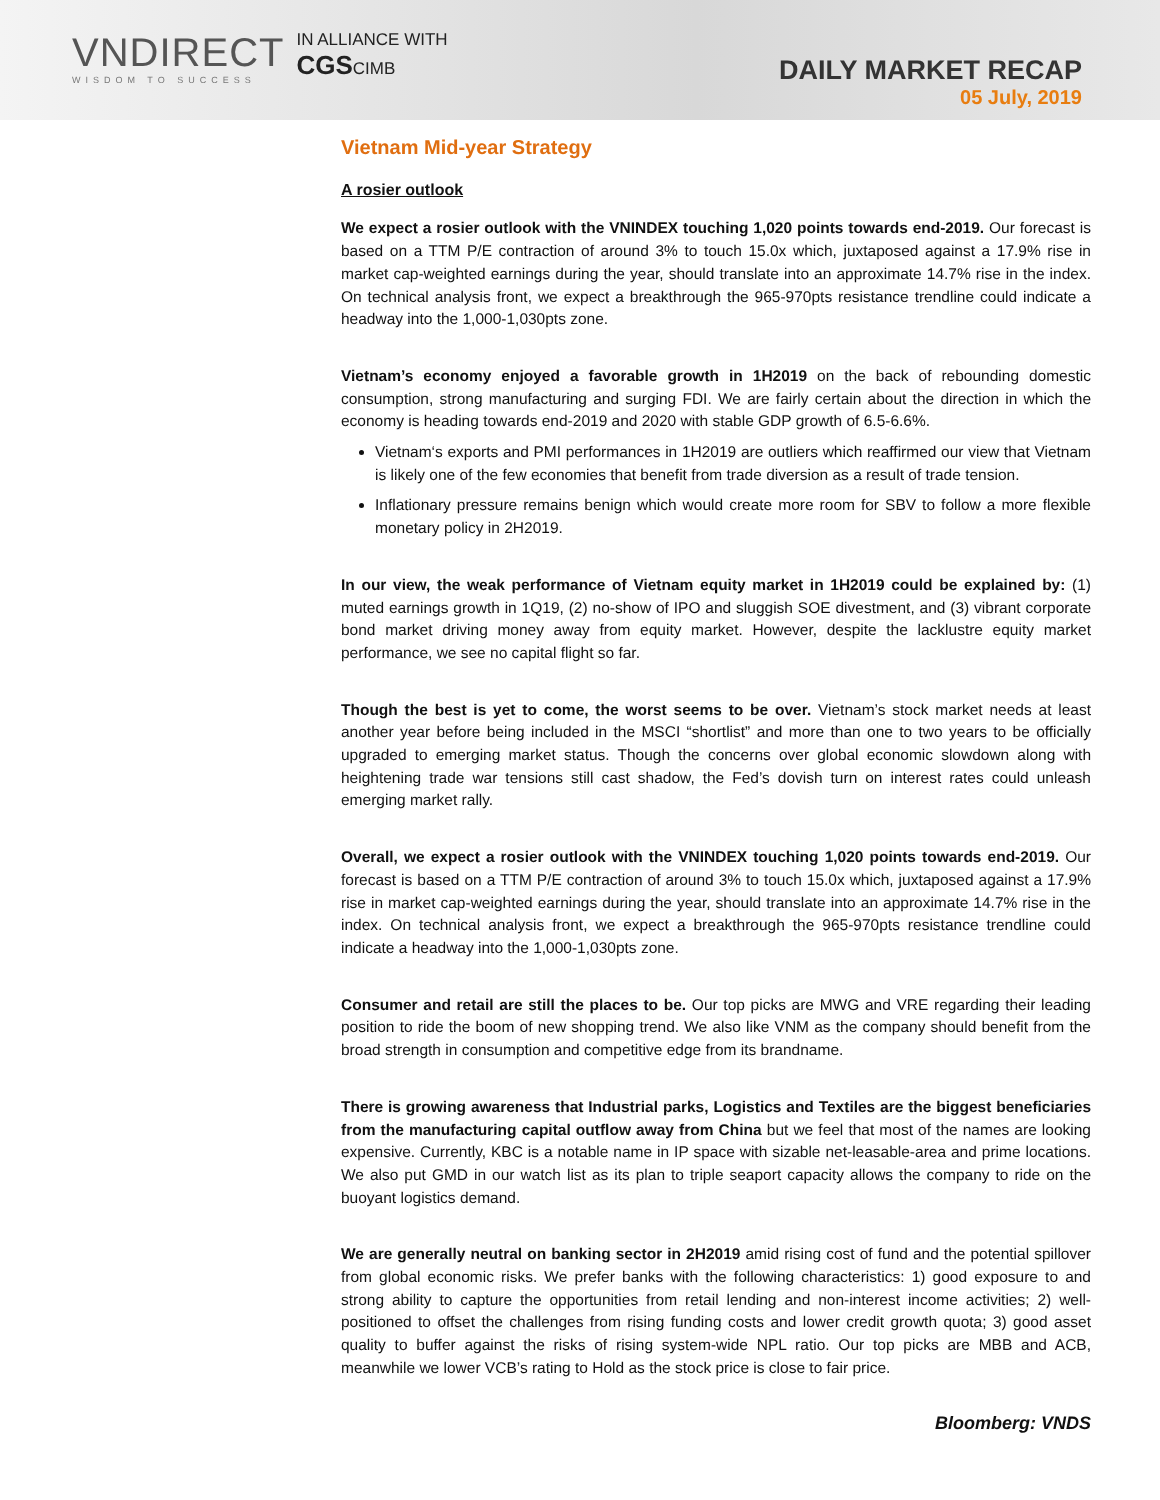VNDIRECT
WISDOM TO SUCCESS
IN ALLIANCE WITH
CGSCIMB
DAILY MARKET RECAP
05 July, 2019
Vietnam Mid-year Strategy
A rosier outlook
We expect a rosier outlook with the VNINDEX touching 1,020 points towards end-2019. Our forecast is based on a TTM P/E contraction of around 3% to touch 15.0x which, juxtaposed against a 17.9% rise in market cap-weighted earnings during the year, should translate into an approximate 14.7% rise in the index. On technical analysis front, we expect a breakthrough the 965-970pts resistance trendline could indicate a headway into the 1,000-1,030pts zone.
Vietnam’s economy enjoyed a favorable growth in 1H2019 on the back of rebounding domestic consumption, strong manufacturing and surging FDI. We are fairly certain about the direction in which the economy is heading towards end-2019 and 2020 with stable GDP growth of 6.5-6.6%.
Vietnam‘s exports and PMI performances in 1H2019 are outliers which reaffirmed our view that Vietnam is likely one of the few economies that benefit from trade diversion as a result of trade tension.
Inflationary pressure remains benign which would create more room for SBV to follow a more flexible monetary policy in 2H2019.
In our view, the weak performance of Vietnam equity market in 1H2019 could be explained by: (1) muted earnings growth in 1Q19, (2) no-show of IPO and sluggish SOE divestment, and (3) vibrant corporate bond market driving money away from equity market. However, despite the lacklustre equity market performance, we see no capital flight so far.
Though the best is yet to come, the worst seems to be over. Vietnam’s stock market needs at least another year before being included in the MSCI “shortlist” and more than one to two years to be officially upgraded to emerging market status. Though the concerns over global economic slowdown along with heightening trade war tensions still cast shadow, the Fed’s dovish turn on interest rates could unleash emerging market rally.
Overall, we expect a rosier outlook with the VNINDEX touching 1,020 points towards end-2019. Our forecast is based on a TTM P/E contraction of around 3% to touch 15.0x which, juxtaposed against a 17.9% rise in market cap-weighted earnings during the year, should translate into an approximate 14.7% rise in the index. On technical analysis front, we expect a breakthrough the 965-970pts resistance trendline could indicate a headway into the 1,000-1,030pts zone.
Consumer and retail are still the places to be. Our top picks are MWG and VRE regarding their leading position to ride the boom of new shopping trend. We also like VNM as the company should benefit from the broad strength in consumption and competitive edge from its brandname.
There is growing awareness that Industrial parks, Logistics and Textiles are the biggest beneficiaries from the manufacturing capital outflow away from China but we feel that most of the names are looking expensive. Currently, KBC is a notable name in IP space with sizable net-leasable-area and prime locations. We also put GMD in our watch list as its plan to triple seaport capacity allows the company to ride on the buoyant logistics demand.
We are generally neutral on banking sector in 2H2019 amid rising cost of fund and the potential spillover from global economic risks. We prefer banks with the following characteristics: 1) good exposure to and strong ability to capture the opportunities from retail lending and non-interest income activities; 2) well-positioned to offset the challenges from rising funding costs and lower credit growth quota; 3) good asset quality to buffer against the risks of rising system-wide NPL ratio. Our top picks are MBB and ACB, meanwhile we lower VCB’s rating to Hold as the stock price is close to fair price.
Bloomberg: VNDS